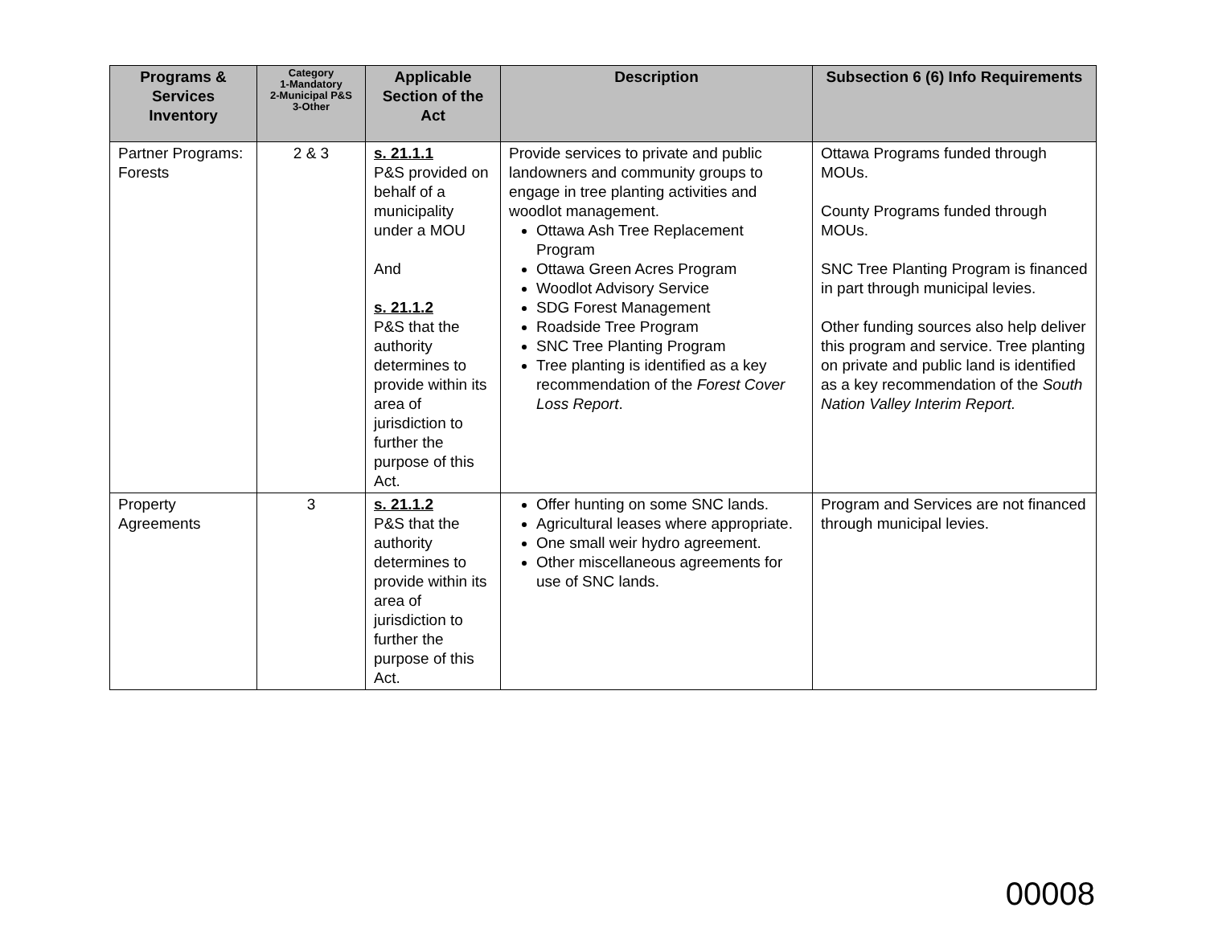| Programs & Services Inventory | Category 1-Mandatory 2-Municipal P&S 3-Other | Applicable Section of the Act | Description | Subsection 6 (6) Info Requirements |
| --- | --- | --- | --- | --- |
| Partner Programs: Forests | 2 & 3 | s. 21.1.1 P&S provided on behalf of a municipality under a MOU And s. 21.1.2 P&S that the authority determines to provide within its area of jurisdiction to further the purpose of this Act. | Provide services to private and public landowners and community groups to engage in tree planting activities and woodlot management. Ottawa Ash Tree Replacement Program Ottawa Green Acres Program Woodlot Advisory Service SDG Forest Management Roadside Tree Program SNC Tree Planting Program Tree planting is identified as a key recommendation of the Forest Cover Loss Report . | Ottawa Programs funded through MOUs. County Programs funded through MOUs. SNC Tree Planting Program is financed in part through municipal levies. Other funding sources also help deliver this program and service. Tree planting on private and public land is identified as a key recommendation of the South Nation Valley Interim Report. |
| Property Agreements | 3 | s. 21.1.2 P&S that the authority determines to provide within its area of jurisdiction to further the purpose of this Act. | Offer hunting on some SNC lands. Agricultural leases where appropriate. One small weir hydro agreement. Other miscellaneous agreements for use of SNC lands. | Program and Services are not financed through municipal levies. |
00008